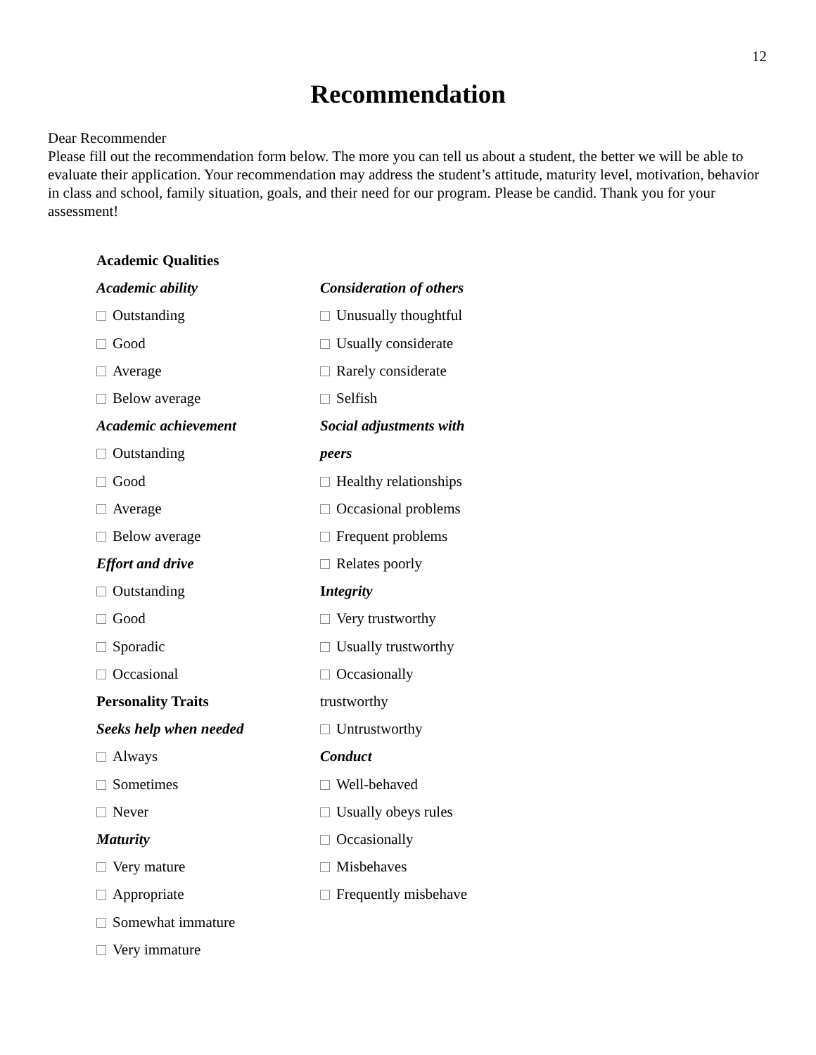12
Recommendation
Dear Recommender
Please fill out the recommendation form below. The more you can tell us about a student, the better we will be able to evaluate their application. Your recommendation may address the student’s attitude, maturity level, motivation, behavior in class and school, family situation, goals, and their need for our program. Please be candid. Thank you for your assessment!
Academic Qualities
Academic ability
Outstanding
Good
Average
Below average
Academic achievement
Outstanding
Good
Average
Below average
Effort and drive
Outstanding
Good
Sporadic
Occasional
Personality Traits
Seeks help when needed
Always
Sometimes
Never
Maturity
Very mature
Appropriate
Somewhat immature
Very immature
Consideration of others
Unusually thoughtful
Usually considerate
Rarely considerate
Selfish
Social adjustments with
peers
Healthy relationships
Occasional problems
Frequent problems
Relates poorly
Integrity
Very trustworthy
Usually trustworthy
Occasionally
trustworthy
Untrustworthy
Conduct
Well-behaved
Usually obeys rules
Occasionally
Misbehaves
Frequently misbehave